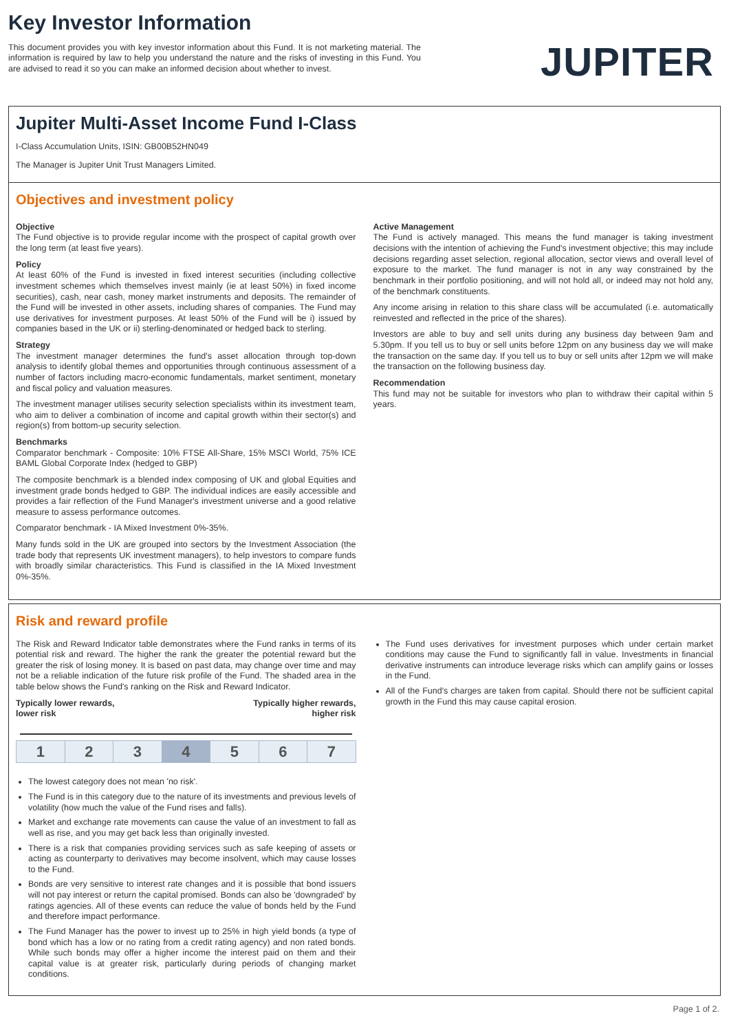Key Investor Information
This document provides you with key investor information about this Fund. It is not marketing material. The information is required by law to help you understand the nature and the risks of investing in this Fund. You are advised to read it so you can make an informed decision about whether to invest.
JUPITER
Jupiter Multi-Asset Income Fund I-Class
I-Class Accumulation Units, ISIN: GB00B52HN049
The Manager is Jupiter Unit Trust Managers Limited.
Objectives and investment policy
Objective
The Fund objective is to provide regular income with the prospect of capital growth over the long term (at least five years).
Policy
At least 60% of the Fund is invested in fixed interest securities (including collective investment schemes which themselves invest mainly (ie at least 50%) in fixed income securities), cash, near cash, money market instruments and deposits. The remainder of the Fund will be invested in other assets, including shares of companies. The Fund may use derivatives for investment purposes. At least 50% of the Fund will be i) issued by companies based in the UK or ii) sterling-denominated or hedged back to sterling.
Strategy
The investment manager determines the fund's asset allocation through top-down analysis to identify global themes and opportunities through continuous assessment of a number of factors including macro-economic fundamentals, market sentiment, monetary and fiscal policy and valuation measures.
The investment manager utilises security selection specialists within its investment team, who aim to deliver a combination of income and capital growth within their sector(s) and region(s) from bottom-up security selection.
Benchmarks
Comparator benchmark - Composite: 10% FTSE All-Share, 15% MSCI World, 75% ICE BAML Global Corporate Index (hedged to GBP)
The composite benchmark is a blended index composing of UK and global Equities and investment grade bonds hedged to GBP. The individual indices are easily accessible and provides a fair reflection of the Fund Manager's investment universe and a good relative measure to assess performance outcomes.
Comparator benchmark - IA Mixed Investment 0%-35%.
Many funds sold in the UK are grouped into sectors by the Investment Association (the trade body that represents UK investment managers), to help investors to compare funds with broadly similar characteristics. This Fund is classified in the IA Mixed Investment 0%-35%.
Active Management
The Fund is actively managed. This means the fund manager is taking investment decisions with the intention of achieving the Fund's investment objective; this may include decisions regarding asset selection, regional allocation, sector views and overall level of exposure to the market. The fund manager is not in any way constrained by the benchmark in their portfolio positioning, and will not hold all, or indeed may not hold any, of the benchmark constituents.
Any income arising in relation to this share class will be accumulated (i.e. automatically reinvested and reflected in the price of the shares).
Investors are able to buy and sell units during any business day between 9am and 5.30pm. If you tell us to buy or sell units before 12pm on any business day we will make the transaction on the same day. If you tell us to buy or sell units after 12pm we will make the transaction on the following business day.
Recommendation
This fund may not be suitable for investors who plan to withdraw their capital within 5 years.
Risk and reward profile
The Risk and Reward Indicator table demonstrates where the Fund ranks in terms of its potential risk and reward. The higher the rank the greater the potential reward but the greater the risk of losing money. It is based on past data, may change over time and may not be a reliable indication of the future risk profile of the Fund. The shaded area in the table below shows the Fund's ranking on the Risk and Reward Indicator.
Typically lower rewards,
lower risk
Typically higher rewards,
higher risk
| 1 | 2 | 3 | 4 | 5 | 6 | 7 |
The lowest category does not mean 'no risk'.
The Fund is in this category due to the nature of its investments and previous levels of volatility (how much the value of the Fund rises and falls).
Market and exchange rate movements can cause the value of an investment to fall as well as rise, and you may get back less than originally invested.
There is a risk that companies providing services such as safe keeping of assets or acting as counterparty to derivatives may become insolvent, which may cause losses to the Fund.
Bonds are very sensitive to interest rate changes and it is possible that bond issuers will not pay interest or return the capital promised. Bonds can also be 'downgraded' by ratings agencies. All of these events can reduce the value of bonds held by the Fund and therefore impact performance.
The Fund Manager has the power to invest up to 25% in high yield bonds (a type of bond which has a low or no rating from a credit rating agency) and non rated bonds. While such bonds may offer a higher income the interest paid on them and their capital value is at greater risk, particularly during periods of changing market conditions.
The Fund uses derivatives for investment purposes which under certain market conditions may cause the Fund to significantly fall in value. Investments in financial derivative instruments can introduce leverage risks which can amplify gains or losses in the Fund.
All of the Fund's charges are taken from capital. Should there not be sufficient capital growth in the Fund this may cause capital erosion.
Page 1 of 2.